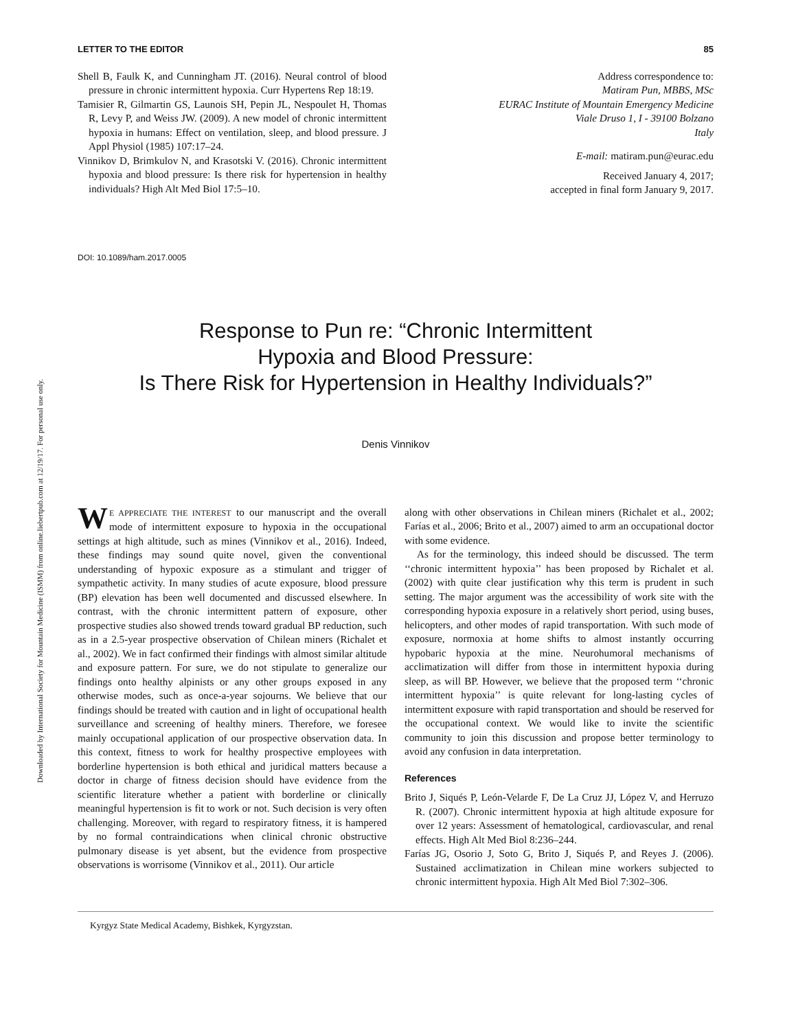Downloaded by International Society for Mountain Medicine (ISMM) from online.liebertpub.com at 12/19/17. For personal use only.
LETTER TO THE EDITOR 85
Shell B, Faulk K, and Cunningham JT. (2016). Neural control of blood pressure in chronic intermittent hypoxia. Curr Hypertens Rep 18:19.
Tamisier R, Gilmartin GS, Launois SH, Pepin JL, Nespoulet H, Thomas R, Levy P, and Weiss JW. (2009). A new model of chronic intermittent hypoxia in humans: Effect on ventilation, sleep, and blood pressure. J Appl Physiol (1985) 107:17–24.
Vinnikov D, Brimkulov N, and Krasotski V. (2016). Chronic intermittent hypoxia and blood pressure: Is there risk for hypertension in healthy individuals? High Alt Med Biol 17:5–10.
Address correspondence to:
Matiram Pun, MBBS, MSc
EURAC Institute of Mountain Emergency Medicine
Viale Druso 1, I - 39100 Bolzano
Italy
E-mail: matiram.pun@eurac.edu
Received January 4, 2017;
accepted in final form January 9, 2017.
DOI: 10.1089/ham.2017.0005
Response to Pun re: “Chronic Intermittent
Hypoxia and Blood Pressure:
Is There Risk for Hypertension in Healthy Individuals?”
Denis Vinnikov
WE APPRECIATE THE INTEREST to our manuscript and the overall mode of intermittent exposure to hypoxia in the occupational settings at high altitude, such as mines (Vinnikov et al., 2016). Indeed, these findings may sound quite novel, given the conventional understanding of hypoxic exposure as a stimulant and trigger of sympathetic activity. In many studies of acute exposure, blood pressure (BP) elevation has been well documented and discussed elsewhere. In contrast, with the chronic intermittent pattern of exposure, other prospective studies also showed trends toward gradual BP reduction, such as in a 2.5-year prospective observation of Chilean miners (Richalet et al., 2002). We in fact confirmed their findings with almost similar altitude and exposure pattern. For sure, we do not stipulate to generalize our findings onto healthy alpinists or any other groups exposed in any otherwise modes, such as once-a-year sojourns. We believe that our findings should be treated with caution and in light of occupational health surveillance and screening of healthy miners. Therefore, we foresee mainly occupational application of our prospective observation data. In this context, fitness to work for healthy prospective employees with borderline hypertension is both ethical and juridical matters because a doctor in charge of fitness decision should have evidence from the scientific literature whether a patient with borderline or clinically meaningful hypertension is fit to work or not. Such decision is very often challenging. Moreover, with regard to respiratory fitness, it is hampered by no formal contraindications when clinical chronic obstructive pulmonary disease is yet absent, but the evidence from prospective observations is worrisome (Vinnikov et al., 2011). Our article
along with other observations in Chilean miners (Richalet et al., 2002; Farías et al., 2006; Brito et al., 2007) aimed to arm an occupational doctor with some evidence.
As for the terminology, this indeed should be discussed. The term ‘‘chronic intermittent hypoxia’’ has been proposed by Richalet et al. (2002) with quite clear justification why this term is prudent in such setting. The major argument was the accessibility of work site with the corresponding hypoxia exposure in a relatively short period, using buses, helicopters, and other modes of rapid transportation. With such mode of exposure, normoxia at home shifts to almost instantly occurring hypobaric hypoxia at the mine. Neurohumoral mechanisms of acclimatization will differ from those in intermittent hypoxia during sleep, as will BP. However, we believe that the proposed term ‘‘chronic intermittent hypoxia’’ is quite relevant for long-lasting cycles of intermittent exposure with rapid transportation and should be reserved for the occupational context. We would like to invite the scientific community to join this discussion and propose better terminology to avoid any confusion in data interpretation.
References
Brito J, Siqués P, León-Velarde F, De La Cruz JJ, López V, and Herruzo R. (2007). Chronic intermittent hypoxia at high altitude exposure for over 12 years: Assessment of hematological, cardiovascular, and renal effects. High Alt Med Biol 8:236–244.
Farías JG, Osorio J, Soto G, Brito J, Siqués P, and Reyes J. (2006). Sustained acclimatization in Chilean mine workers subjected to chronic intermittent hypoxia. High Alt Med Biol 7:302–306.
Kyrgyz State Medical Academy, Bishkek, Kyrgyzstan.